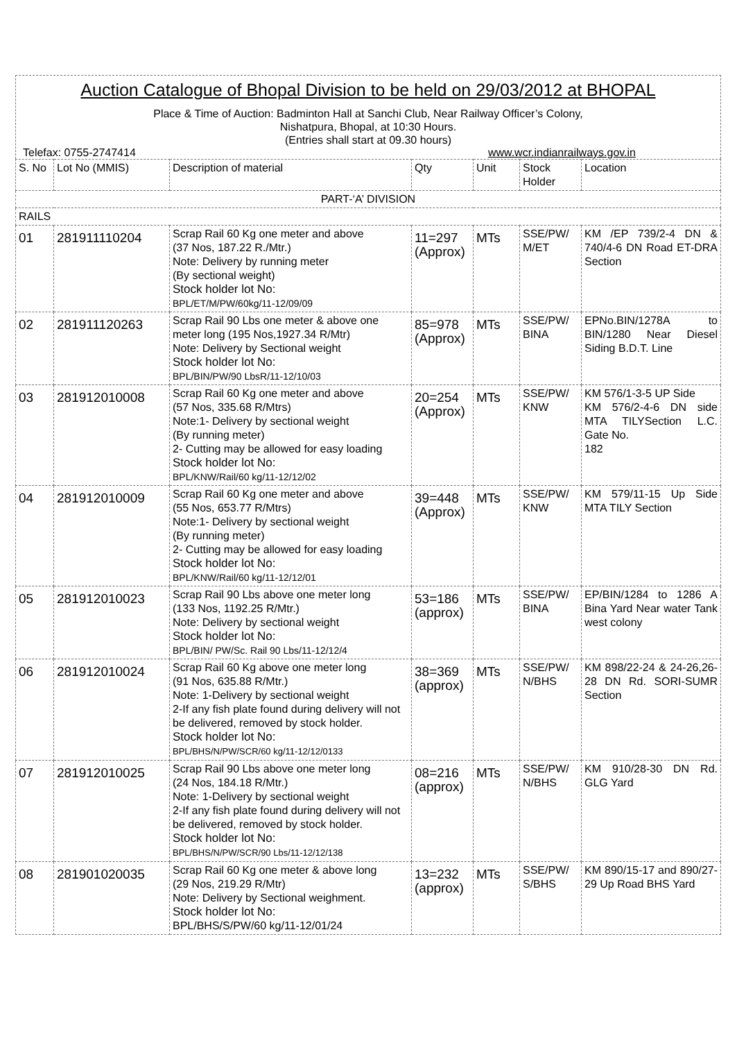Auction Catalogue of Bhopal Division to be held on 29/03/2012 at BHOPAL
Place & Time of Auction: Badminton Hall at Sanchi Club, Near Railway Officer’s Colony,
Nishatpura, Bhopal, at 10:30 Hours.
(Entries shall start at 09.30 hours)
Telefax: 0755-2747414 www.wcr.indianrailways.gov.in
| S. No | Lot No (MMIS) | Description of material | Qty | Unit | Stock Holder | Location |
| --- | --- | --- | --- | --- | --- | --- |
| PART-‘A’ DIVISION | | | | | | |
| RAILS | | | | | | |
| 01 | 281911110204 | Scrap Rail 60 Kg one meter and above (37 Nos, 187.22 R./Mtr.) Note: Delivery by running meter (By sectional weight) Stock holder lot No: BPL/ET/M/PW/60kg/11-12/09/09 | 11=297 (Approx) | MTs | SSE/PW/ M/ET | KM /EP 739/2-4 DN & 740/4-6 DN Road ET-DRA Section |
| 02 | 281911120263 | Scrap Rail 90 Lbs one meter & above one meter long (195 Nos,1927.34 R/Mtr) Note: Delivery by Sectional weight Stock holder lot No: BPL/BIN/PW/90 LbsR/11-12/10/03 | 85=978 (Approx) | MTs | SSE/PW/ BINA | EPNo.BIN/1278A to BIN/1280 Near Diesel Siding B.D.T. Line |
| 03 | 281912010008 | Scrap Rail 60 Kg one meter and above (57 Nos, 335.68 R/Mtrs) Note:1- Delivery by sectional weight (By running meter) 2- Cutting may be allowed for easy loading Stock holder lot No: BPL/KNW/Rail/60 kg/11-12/12/02 | 20=254 (Approx) | MTs | SSE/PW/ KNW | KM 576/1-3-5 UP Side KM 576/2-4-6 DN side MTA TILYSection L.C. Gate No. 182 |
| 04 | 281912010009 | Scrap Rail 60 Kg one meter and above (55 Nos, 653.77 R/Mtrs) Note:1- Delivery by sectional weight (By running meter) 2- Cutting may be allowed for easy loading Stock holder lot No: BPL/KNW/Rail/60 kg/11-12/12/01 | 39=448 (Approx) | MTs | SSE/PW/ KNW | KM 579/11-15 Up Side MTA TILY Section |
| 05 | 281912010023 | Scrap Rail 90 Lbs above one meter long (133 Nos, 1192.25 R/Mtr.) Note: Delivery by sectional weight Stock holder lot No: BPL/BIN/ PW/Sc. Rail 90 Lbs/11-12/12/4 | 53=186 (approx) | MTs | SSE/PW/ BINA | EP/BIN/1284 to 1286 A Bina Yard Near water Tank west colony |
| 06 | 281912010024 | Scrap Rail 60 Kg above one meter long (91 Nos, 635.88 R/Mtr.) Note: 1-Delivery by sectional weight 2-If any fish plate found during delivery will not be delivered, removed by stock holder. Stock holder lot No: BPL/BHS/N/PW/SCR/60 kg/11-12/12/0133 | 38=369 (approx) | MTs | SSE/PW/ N/BHS | KM 898/22-24 & 24-26,26-28 DN Rd. SORI-SUMR Section |
| 07 | 281912010025 | Scrap Rail 90 Lbs above one meter long (24 Nos, 184.18 R/Mtr.) Note: 1-Delivery by sectional weight 2-If any fish plate found during delivery will not be delivered, removed by stock holder. Stock holder lot No: BPL/BHS/N/PW/SCR/90 Lbs/11-12/12/138 | 08=216 (approx) | MTs | SSE/PW/ N/BHS | KM 910/28-30 DN Rd. GLG Yard |
| 08 | 281901020035 | Scrap Rail 60 Kg one meter & above long (29 Nos, 219.29 R/Mtr) Note: Delivery by Sectional weighment. Stock holder lot No: BPL/BHS/S/PW/60 kg/11-12/01/24 | 13=232 (approx) | MTs | SSE/PW/ S/BHS | KM 890/15-17 and 890/27-29 Up Road BHS Yard |